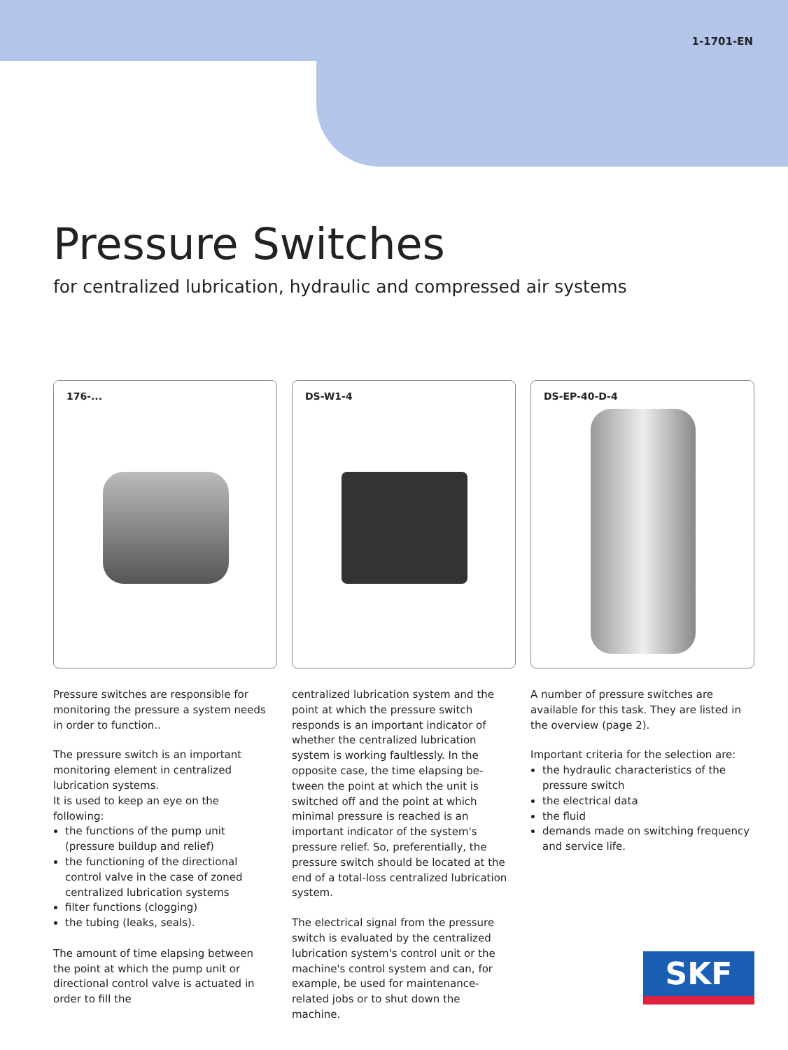1-1701-EN
Pressure Switches
for centralized lubrication, hydraulic and compressed air systems
176-...
DS-W1-4
DS-EP-40-D-4
Pressure switches are responsible for moni­toring the pressure a system needs in order to function..
The pressure switch is an important monitoring element in centralized lubrication systems.
It is used to keep an eye on the following:
the functions of the pump unit (pressure buildup and relief)
the functioning of the directional control valve in the case of zoned centralized lubrication systems
filter functions (clogging)
the tubing (leaks, seals).
The amount of time elapsing between the point at which the pump unit or directional control valve is actuated in order to fill the
centralized lubrication system and the point at which the pressure switch responds is an important indicator of whether the central­ized lubrication system is working faultlessly. In the opposite case, the time elapsing be­tween the point at which the unit is switched off and the point at which minimal pressure is reached is an important indicator of the system's pressure relief. So, preferentially, the pressure switch should be located at the end of a total-loss centralized lubrication system.
The electrical signal from the pressure switch is evaluated by the centralized lubrication system's control unit or the machine's control system and can, for example, be used for maintenance-related jobs or to shut down the machine.
A number of pressure switches are available for this task. They are listed in the overview (page 2).
Important criteria for the selection are:
the hydraulic characteristics of the pressure switch
the electrical data
the fluid
demands made on switching frequency and service life.
SKF